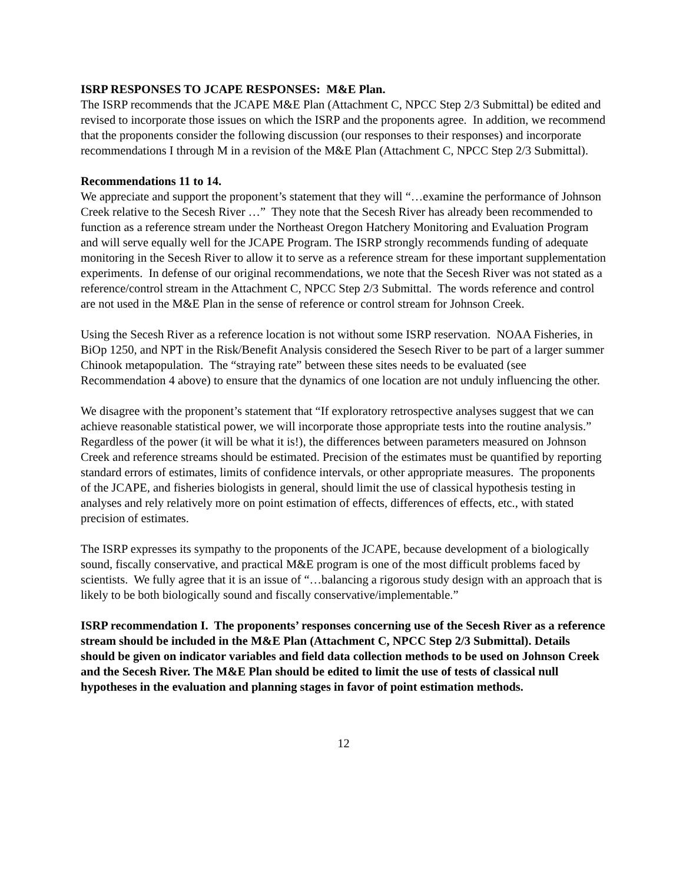ISRP RESPONSES TO JCAPE RESPONSES: M&E Plan.
The ISRP recommends that the JCAPE M&E Plan (Attachment C, NPCC Step 2/3 Submittal) be edited and revised to incorporate those issues on which the ISRP and the proponents agree. In addition, we recommend that the proponents consider the following discussion (our responses to their responses) and incorporate recommendations I through M in a revision of the M&E Plan (Attachment C, NPCC Step 2/3 Submittal).
Recommendations 11 to 14.
We appreciate and support the proponent’s statement that they will “…examine the performance of Johnson Creek relative to the Secesh River …” They note that the Secesh River has already been recommended to function as a reference stream under the Northeast Oregon Hatchery Monitoring and Evaluation Program and will serve equally well for the JCAPE Program. The ISRP strongly recommends funding of adequate monitoring in the Secesh River to allow it to serve as a reference stream for these important supplementation experiments. In defense of our original recommendations, we note that the Secesh River was not stated as a reference/control stream in the Attachment C, NPCC Step 2/3 Submittal. The words reference and control are not used in the M&E Plan in the sense of reference or control stream for Johnson Creek.
Using the Secesh River as a reference location is not without some ISRP reservation. NOAA Fisheries, in BiOp 1250, and NPT in the Risk/Benefit Analysis considered the Sesech River to be part of a larger summer Chinook metapopulation. The “straying rate” between these sites needs to be evaluated (see Recommendation 4 above) to ensure that the dynamics of one location are not unduly influencing the other.
We disagree with the proponent’s statement that “If exploratory retrospective analyses suggest that we can achieve reasonable statistical power, we will incorporate those appropriate tests into the routine analysis.” Regardless of the power (it will be what it is!), the differences between parameters measured on Johnson Creek and reference streams should be estimated. Precision of the estimates must be quantified by reporting standard errors of estimates, limits of confidence intervals, or other appropriate measures. The proponents of the JCAPE, and fisheries biologists in general, should limit the use of classical hypothesis testing in analyses and rely relatively more on point estimation of effects, differences of effects, etc., with stated precision of estimates.
The ISRP expresses its sympathy to the proponents of the JCAPE, because development of a biologically sound, fiscally conservative, and practical M&E program is one of the most difficult problems faced by scientists. We fully agree that it is an issue of “…balancing a rigorous study design with an approach that is likely to be both biologically sound and fiscally conservative/implementable.”
ISRP recommendation I. The proponents’ responses concerning use of the Secesh River as a reference stream should be included in the M&E Plan (Attachment C, NPCC Step 2/3 Submittal). Details should be given on indicator variables and field data collection methods to be used on Johnson Creek and the Secesh River. The M&E Plan should be edited to limit the use of tests of classical null hypotheses in the evaluation and planning stages in favor of point estimation methods.
12